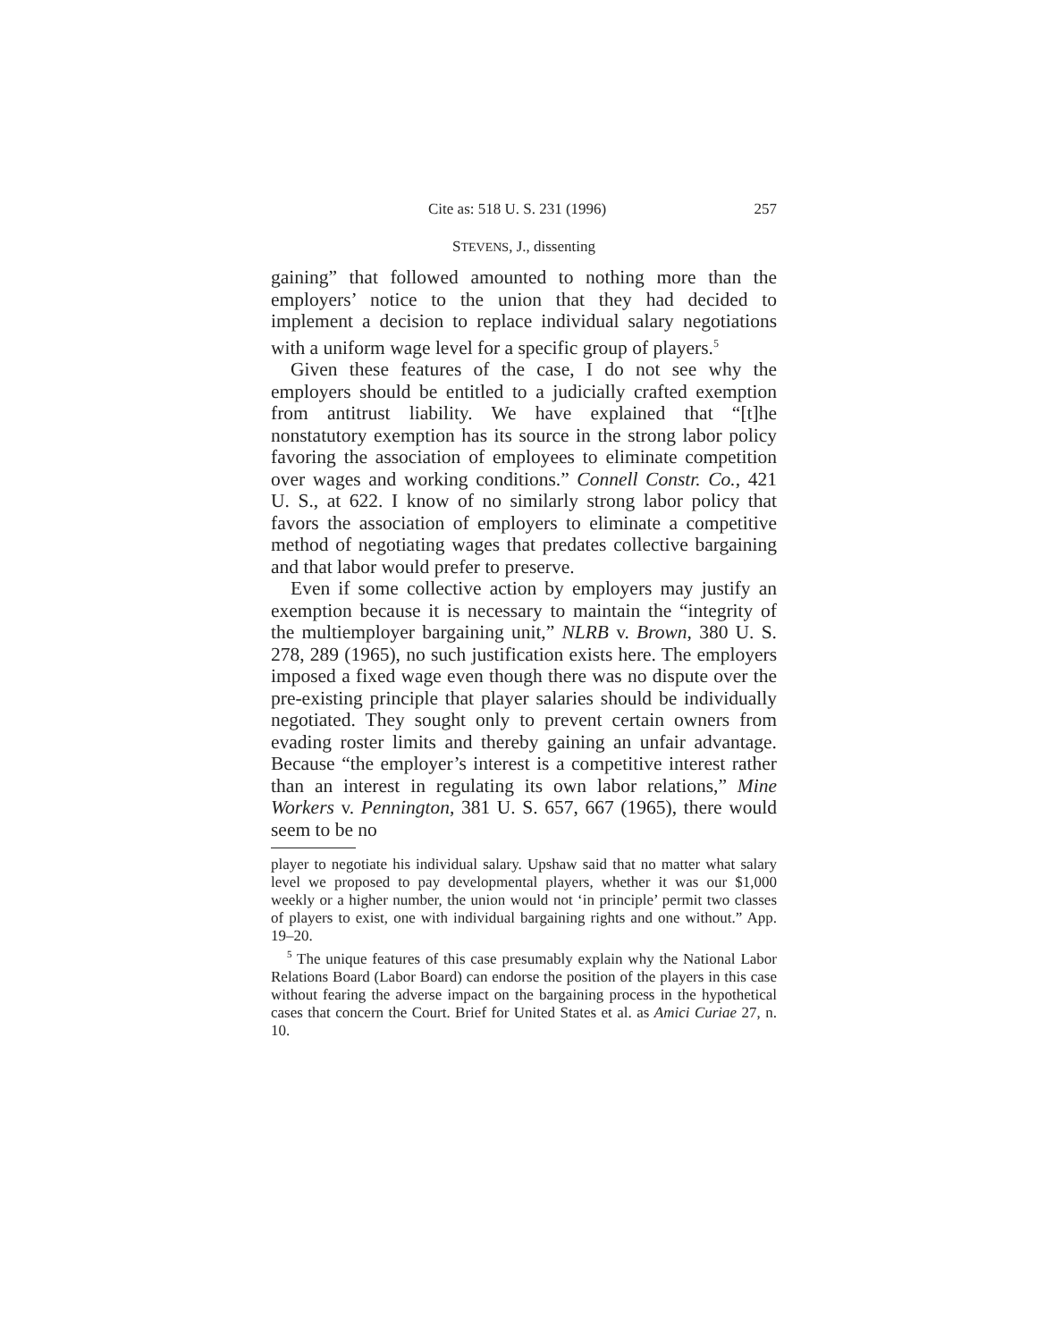Cite as: 518 U. S. 231 (1996) 257
STEVENS, J., dissenting
gaining” that followed amounted to nothing more than the employers’ notice to the union that they had decided to implement a decision to replace individual salary negotiations with a uniform wage level for a specific group of players.<sup>5</sup>
Given these features of the case, I do not see why the employers should be entitled to a judicially crafted exemption from antitrust liability. We have explained that “[t]he nonstatutory exemption has its source in the strong labor policy favoring the association of employees to eliminate competition over wages and working conditions.” Connell Constr. Co., 421 U. S., at 622. I know of no similarly strong labor policy that favors the association of employers to eliminate a competitive method of negotiating wages that predates collective bargaining and that labor would prefer to preserve.
Even if some collective action by employers may justify an exemption because it is necessary to maintain the “integrity of the multiemployer bargaining unit,” NLRB v. Brown, 380 U. S. 278, 289 (1965), no such justification exists here. The employers imposed a fixed wage even though there was no dispute over the pre-existing principle that player salaries should be individually negotiated. They sought only to prevent certain owners from evading roster limits and thereby gaining an unfair advantage. Because “the employer’s interest is a competitive interest rather than an interest in regulating its own labor relations,” Mine Workers v. Pennington, 381 U. S. 657, 667 (1965), there would seem to be no
player to negotiate his individual salary. Upshaw said that no matter what salary level we proposed to pay developmental players, whether it was our $1,000 weekly or a higher number, the union would not ‘in principle’ permit two classes of players to exist, one with individual bargaining rights and one without.” App. 19–20.
<sup>5</sup> The unique features of this case presumably explain why the National Labor Relations Board (Labor Board) can endorse the position of the players in this case without fearing the adverse impact on the bargaining process in the hypothetical cases that concern the Court. Brief for United States et al. as Amici Curiae 27, n. 10.